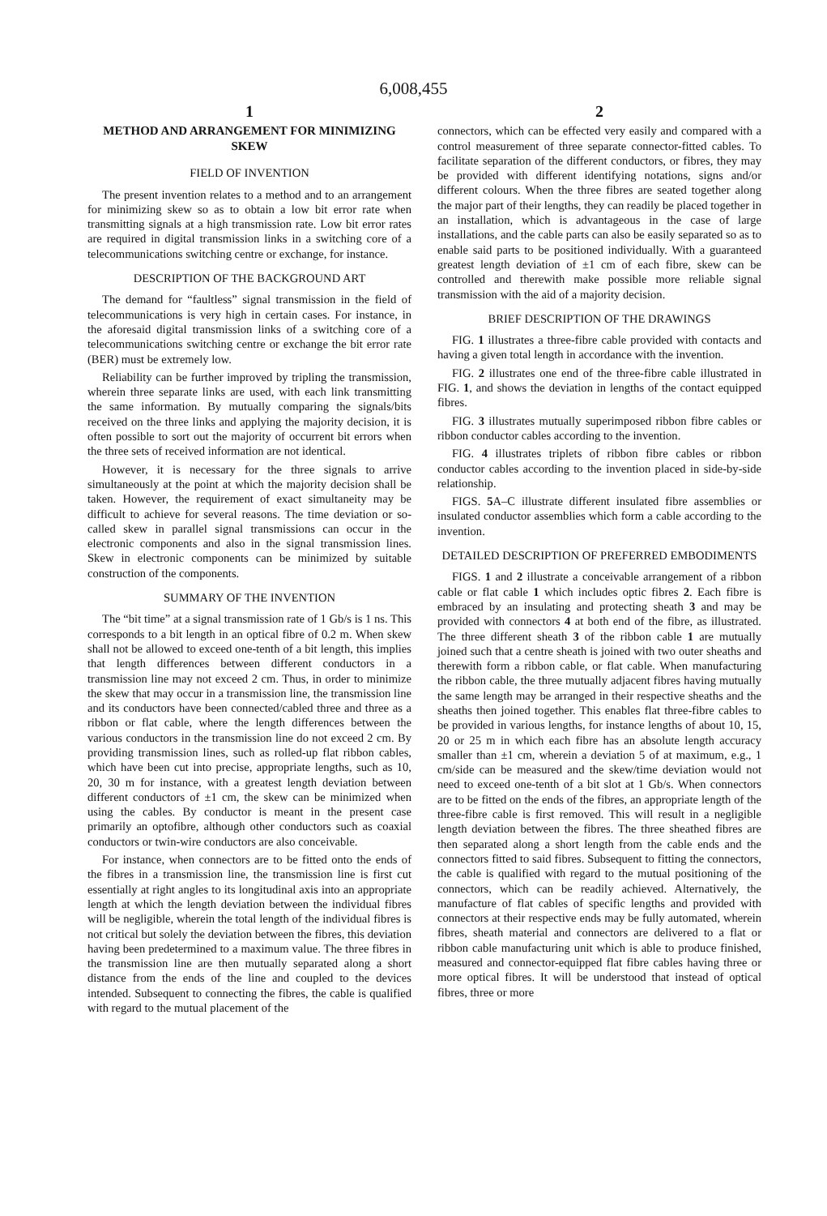6,008,455
1
METHOD AND ARRANGEMENT FOR MINIMIZING SKEW
FIELD OF INVENTION
The present invention relates to a method and to an arrangement for minimizing skew so as to obtain a low bit error rate when transmitting signals at a high transmission rate. Low bit error rates are required in digital transmission links in a switching core of a telecommunications switching centre or exchange, for instance.
DESCRIPTION OF THE BACKGROUND ART
The demand for “faultless” signal transmission in the field of telecommunications is very high in certain cases. For instance, in the aforesaid digital transmission links of a switching core of a telecommunications switching centre or exchange the bit error rate (BER) must be extremely low.
Reliability can be further improved by tripling the transmission, wherein three separate links are used, with each link transmitting the same information. By mutually comparing the signals/bits received on the three links and applying the majority decision, it is often possible to sort out the majority of occurrent bit errors when the three sets of received information are not identical.
However, it is necessary for the three signals to arrive simultaneously at the point at which the majority decision shall be taken. However, the requirement of exact simultaneity may be difficult to achieve for several reasons. The time deviation or so-called skew in parallel signal transmissions can occur in the electronic components and also in the signal transmission lines. Skew in electronic components can be minimized by suitable construction of the components.
SUMMARY OF THE INVENTION
The “bit time” at a signal transmission rate of 1 Gb/s is 1 ns. This corresponds to a bit length in an optical fibre of 0.2 m. When skew shall not be allowed to exceed one-tenth of a bit length, this implies that length differences between different conductors in a transmission line may not exceed 2 cm. Thus, in order to minimize the skew that may occur in a transmission line, the transmission line and its conductors have been connected/cabled three and three as a ribbon or flat cable, where the length differences between the various conductors in the transmission line do not exceed 2 cm. By providing transmission lines, such as rolled-up flat ribbon cables, which have been cut into precise, appropriate lengths, such as 10, 20, 30 m for instance, with a greatest length deviation between different conductors of ±1 cm, the skew can be minimized when using the cables. By conductor is meant in the present case primarily an optofibre, although other conductors such as coaxial conductors or twin-wire conductors are also conceivable.
For instance, when connectors are to be fitted onto the ends of the fibres in a transmission line, the transmission line is first cut essentially at right angles to its longitudinal axis into an appropriate length at which the length deviation between the individual fibres will be negligible, wherein the total length of the individual fibres is not critical but solely the deviation between the fibres, this deviation having been predetermined to a maximum value. The three fibres in the transmission line are then mutually separated along a short distance from the ends of the line and coupled to the devices intended. Subsequent to connecting the fibres, the cable is qualified with regard to the mutual placement of the
2
connectors, which can be effected very easily and compared with a control measurement of three separate connector-fitted cables. To facilitate separation of the different conductors, or fibres, they may be provided with different identifying notations, signs and/or different colours. When the three fibres are seated together along the major part of their lengths, they can readily be placed together in an installation, which is advantageous in the case of large installations, and the cable parts can also be easily separated so as to enable said parts to be positioned individually. With a guaranteed greatest length deviation of ±1 cm of each fibre, skew can be controlled and therewith make possible more reliable signal transmission with the aid of a majority decision.
BRIEF DESCRIPTION OF THE DRAWINGS
FIG. 1 illustrates a three-fibre cable provided with contacts and having a given total length in accordance with the invention.
FIG. 2 illustrates one end of the three-fibre cable illustrated in FIG. 1, and shows the deviation in lengths of the contact equipped fibres.
FIG. 3 illustrates mutually superimposed ribbon fibre cables or ribbon conductor cables according to the invention.
FIG. 4 illustrates triplets of ribbon fibre cables or ribbon conductor cables according to the invention placed in side-by-side relationship.
FIGS. 5 A–C illustrate different insulated fibre assemblies or insulated conductor assemblies which form a cable according to the invention.
DETAILED DESCRIPTION OF PREFERRED EMBODIMENTS
FIGS. 1 and 2 illustrate a conceivable arrangement of a ribbon cable or flat cable 1 which includes optic fibres 2. Each fibre is embraced by an insulating and protecting sheath 3 and may be provided with connectors 4 at both end of the fibre, as illustrated. The three different sheath 3 of the ribbon cable 1 are mutually joined such that a centre sheath is joined with two outer sheaths and therewith form a ribbon cable, or flat cable. When manufacturing the ribbon cable, the three mutually adjacent fibres having mutually the same length may be arranged in their respective sheaths and the sheaths then joined together. This enables flat three-fibre cables to be provided in various lengths, for instance lengths of about 10, 15, 20 or 25 m in which each fibre has an absolute length accuracy smaller than ±1 cm, wherein a deviation 5 of at maximum, e.g., 1 cm/side can be measured and the skew/time deviation would not need to exceed one-tenth of a bit slot at 1 Gb/s. When connectors are to be fitted on the ends of the fibres, an appropriate length of the three-fibre cable is first removed. This will result in a negligible length deviation between the fibres. The three sheathed fibres are then separated along a short length from the cable ends and the connectors fitted to said fibres. Subsequent to fitting the connectors, the cable is qualified with regard to the mutual positioning of the connectors, which can be readily achieved. Alternatively, the manufacture of flat cables of specific lengths and provided with connectors at their respective ends may be fully automated, wherein fibres, sheath material and connectors are delivered to a flat or ribbon cable manufacturing unit which is able to produce finished, measured and connector-equipped flat fibre cables having three or more optical fibres. It will be understood that instead of optical fibres, three or more